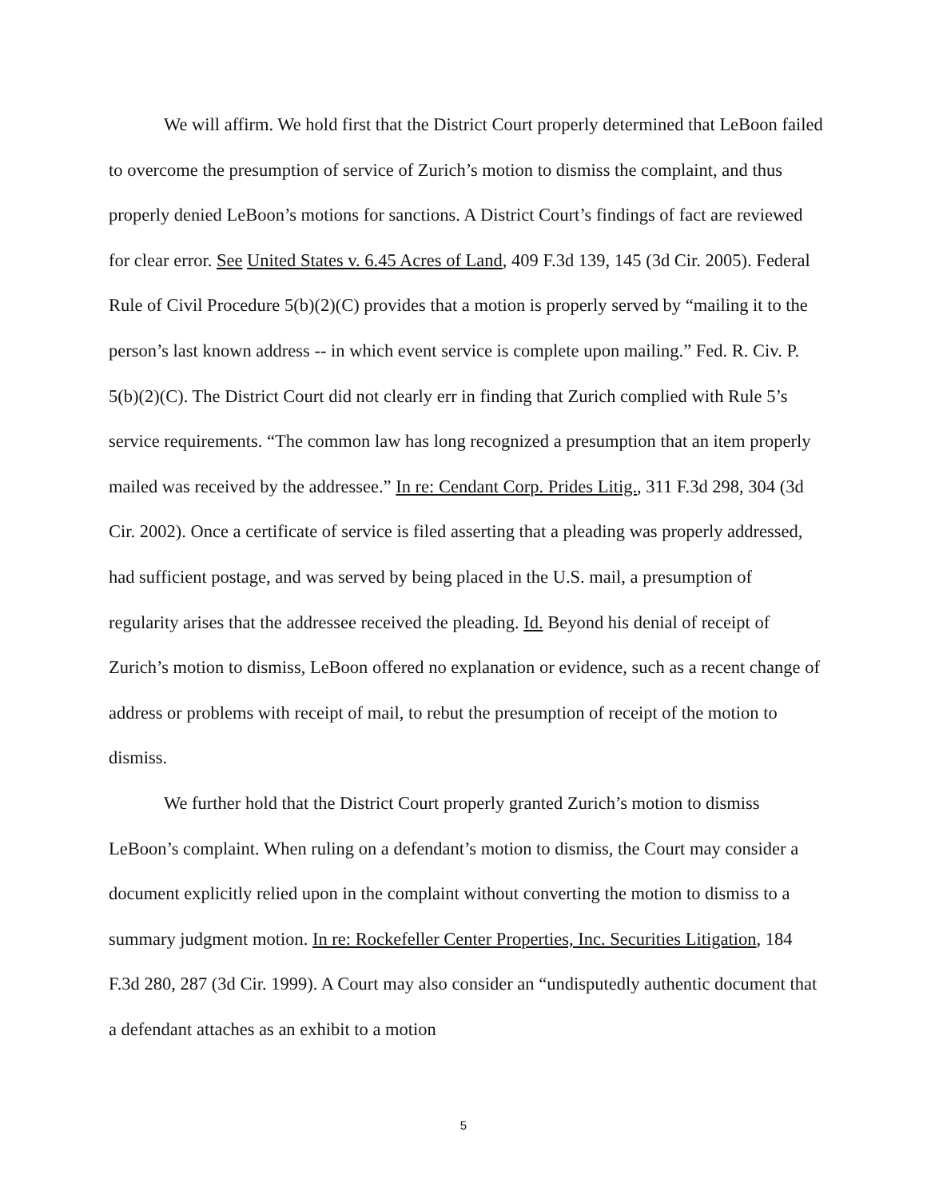We will affirm. We hold first that the District Court properly determined that LeBoon failed to overcome the presumption of service of Zurich’s motion to dismiss the complaint, and thus properly denied LeBoon’s motions for sanctions. A District Court’s findings of fact are reviewed for clear error. See United States v. 6.45 Acres of Land, 409 F.3d 139, 145 (3d Cir. 2005). Federal Rule of Civil Procedure 5(b)(2)(C) provides that a motion is properly served by “mailing it to the person’s last known address -- in which event service is complete upon mailing.” Fed. R. Civ. P. 5(b)(2)(C). The District Court did not clearly err in finding that Zurich complied with Rule 5’s service requirements. “The common law has long recognized a presumption that an item properly mailed was received by the addressee.” In re: Cendant Corp. Prides Litig., 311 F.3d 298, 304 (3d Cir. 2002). Once a certificate of service is filed asserting that a pleading was properly addressed, had sufficient postage, and was served by being placed in the U.S. mail, a presumption of regularity arises that the addressee received the pleading. Id. Beyond his denial of receipt of Zurich’s motion to dismiss, LeBoon offered no explanation or evidence, such as a recent change of address or problems with receipt of mail, to rebut the presumption of receipt of the motion to dismiss.
We further hold that the District Court properly granted Zurich’s motion to dismiss LeBoon’s complaint. When ruling on a defendant’s motion to dismiss, the Court may consider a document explicitly relied upon in the complaint without converting the motion to dismiss to a summary judgment motion. In re: Rockefeller Center Properties, Inc. Securities Litigation, 184 F.3d 280, 287 (3d Cir. 1999). A Court may also consider an “undisputedly authentic document that a defendant attaches as an exhibit to a motion
5